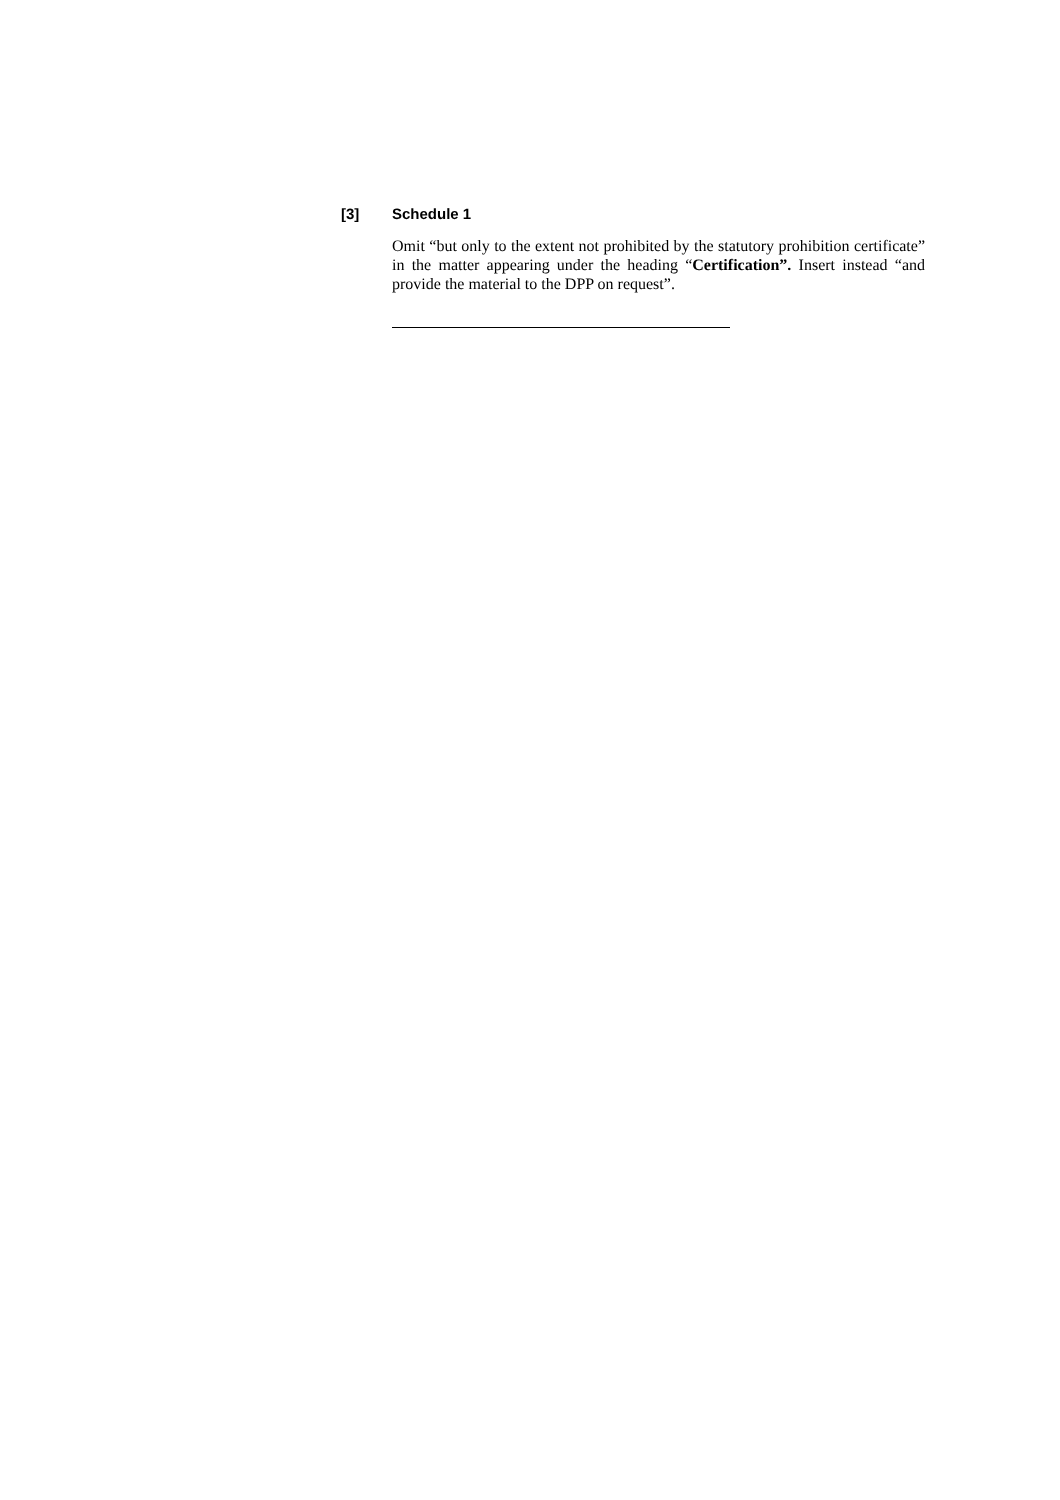[3] Schedule 1
Omit “but only to the extent not prohibited by the statutory prohibition certificate” in the matter appearing under the heading “Certification”. Insert instead “and provide the material to the DPP on request”.